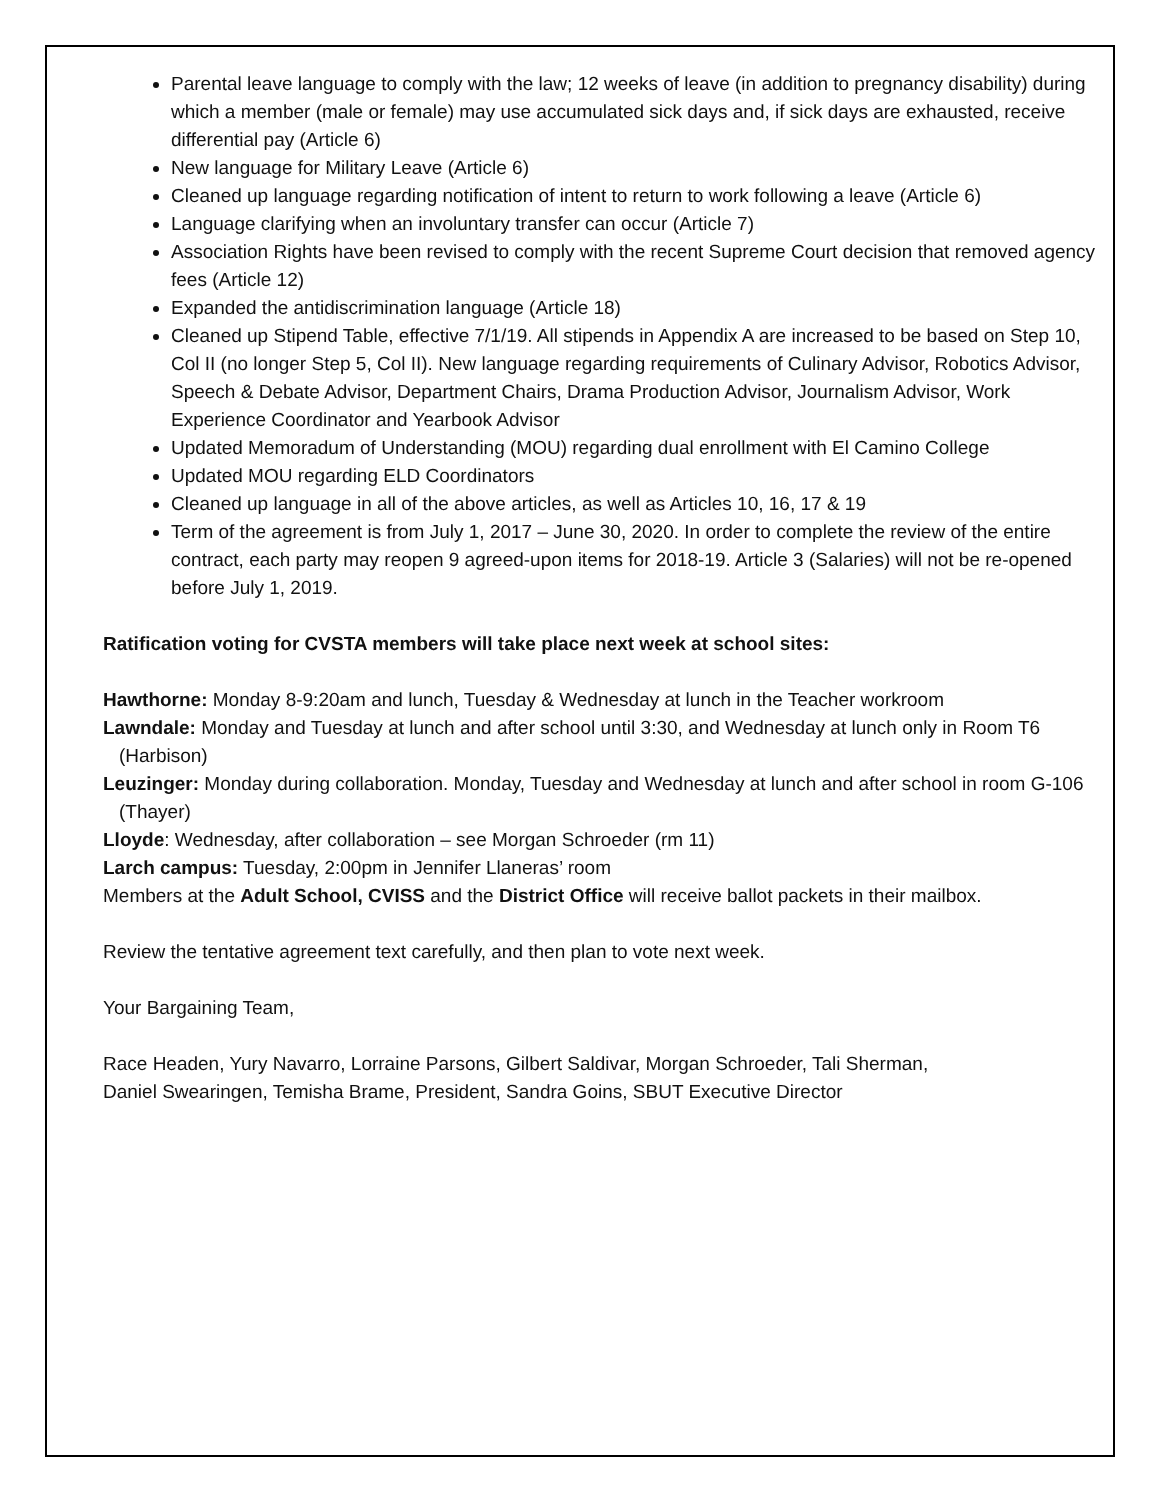Parental leave language to comply with the law; 12 weeks of leave (in addition to pregnancy disability) during which a member (male or female) may use accumulated sick days and, if sick days are exhausted, receive differential pay (Article 6)
New language for Military Leave (Article 6)
Cleaned up language regarding notification of intent to return to work following a leave (Article 6)
Language clarifying when an involuntary transfer can occur (Article 7)
Association Rights have been revised to comply with the recent Supreme Court decision that removed agency fees (Article 12)
Expanded the antidiscrimination language (Article 18)
Cleaned up Stipend Table, effective 7/1/19. All stipends in Appendix A are increased to be based on Step 10, Col II (no longer Step 5, Col II). New language regarding requirements of Culinary Advisor, Robotics Advisor, Speech & Debate Advisor, Department Chairs, Drama Production Advisor, Journalism Advisor, Work Experience Coordinator and Yearbook Advisor
Updated Memoradum of Understanding (MOU) regarding dual enrollment with El Camino College
Updated MOU regarding ELD Coordinators
Cleaned up language in all of the above articles, as well as Articles 10, 16, 17 & 19
Term of the agreement is from July 1, 2017 – June 30, 2020. In order to complete the review of the entire contract, each party may reopen 9 agreed-upon items for 2018-19. Article 3 (Salaries) will not be re-opened before July 1, 2019.
Ratification voting for CVSTA members will take place next week at school sites:
Hawthorne: Monday 8-9:20am and lunch, Tuesday & Wednesday at lunch in the Teacher workroom
Lawndale: Monday and Tuesday at lunch and after school until 3:30, and Wednesday at lunch only in Room T6 (Harbison)
Leuzinger: Monday during collaboration. Monday, Tuesday and Wednesday at lunch and after school in room G-106 (Thayer)
Lloyde: Wednesday, after collaboration – see Morgan Schroeder (rm 11)
Larch campus: Tuesday, 2:00pm in Jennifer Llaneras’ room
Members at the Adult School, CVISS and the District Office will receive ballot packets in their mailbox.
Review the tentative agreement text carefully, and then plan to vote next week.
Your Bargaining Team,
Race Headen, Yury Navarro, Lorraine Parsons, Gilbert Saldivar, Morgan Schroeder, Tali Sherman,
Daniel Swearingen, Temisha Brame, President, Sandra Goins, SBUT Executive Director